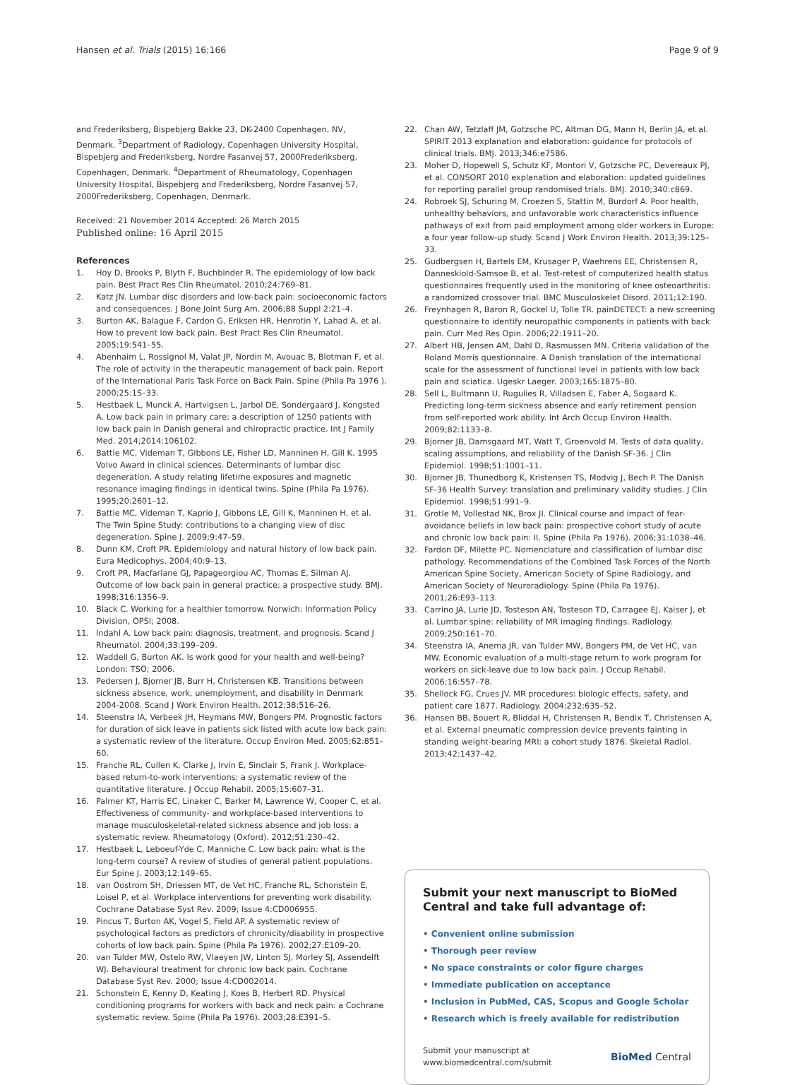Hansen et al. Trials (2015) 16:166 Page 9 of 9
and Frederiksberg, Bispebjerg Bakke 23, DK-2400 Copenhagen, NV, Denmark. <sup>3</sup>Department of Radiology, Copenhagen University Hospital, Bispebjerg and Frederiksberg, Nordre Fasanvej 57, 2000Frederiksberg, Copenhagen, Denmark. <sup>4</sup>Department of Rheumatology, Copenhagen University Hospital, Bispebjerg and Frederiksberg, Nordre Fasanvej 57, 2000Frederiksberg, Copenhagen, Denmark.
Received: 21 November 2014 Accepted: 26 March 2015
Published online: 16 April 2015
References
1. Hoy D, Brooks P, Blyth F, Buchbinder R. The epidemiology of low back pain. Best Pract Res Clin Rheumatol. 2010;24:769–81.
2. Katz JN. Lumbar disc disorders and low-back pain: socioeconomic factors and consequences. J Bone Joint Surg Am. 2006;88 Suppl 2:21–4.
3. Burton AK, Balague F, Cardon G, Eriksen HR, Henrotin Y, Lahad A, et al. How to prevent low back pain. Best Pract Res Clin Rheumatol. 2005;19:541–55.
4. Abenhaim L, Rossignol M, Valat JP, Nordin M, Avouac B, Blotman F, et al. The role of activity in the therapeutic management of back pain. Report of the International Paris Task Force on Back Pain. Spine (Phila Pa 1976 ). 2000;25:1S–33.
5. Hestbaek L, Munck A, Hartvigsen L, Jarbol DE, Sondergaard J, Kongsted A. Low back pain in primary care: a description of 1250 patients with low back pain in Danish general and chiropractic practice. Int J Family Med. 2014;2014:106102.
6. Battie MC, Videman T, Gibbons LE, Fisher LD, Manninen H, Gill K. 1995 Volvo Award in clinical sciences. Determinants of lumbar disc degeneration. A study relating lifetime exposures and magnetic resonance imaging findings in identical twins. Spine (Phila Pa 1976). 1995;20:2601–12.
7. Battie MC, Videman T, Kaprio J, Gibbons LE, Gill K, Manninen H, et al. The Twin Spine Study: contributions to a changing view of disc degeneration. Spine J. 2009;9:47–59.
8. Dunn KM, Croft PR. Epidemiology and natural history of low back pain. Eura Medicophys. 2004;40:9–13.
9. Croft PR, Macfarlane GJ, Papageorgiou AC, Thomas E, Silman AJ. Outcome of low back pain in general practice: a prospective study. BMJ. 1998;316:1356–9.
10. Black C. Working for a healthier tomorrow. Norwich: Information Policy Division, OPSI; 2008.
11. Indahl A. Low back pain: diagnosis, treatment, and prognosis. Scand J Rheumatol. 2004;33:199–209.
12. Waddell G, Burton AK. Is work good for your health and well-being? London: TSO; 2006.
13. Pedersen J, Bjorner JB, Burr H, Christensen KB. Transitions between sickness absence, work, unemployment, and disability in Denmark 2004-2008. Scand J Work Environ Health. 2012;38:516–26.
14. Steenstra IA, Verbeek JH, Heymans MW, Bongers PM. Prognostic factors for duration of sick leave in patients sick listed with acute low back pain: a systematic review of the literature. Occup Environ Med. 2005;62:851–60.
15. Franche RL, Cullen K, Clarke J, Irvin E, Sinclair S, Frank J. Workplace-based return-to-work interventions: a systematic review of the quantitative literature. J Occup Rehabil. 2005;15:607–31.
16. Palmer KT, Harris EC, Linaker C, Barker M, Lawrence W, Cooper C, et al. Effectiveness of community- and workplace-based interventions to manage musculoskeletal-related sickness absence and job loss: a systematic review. Rheumatology (Oxford). 2012;51:230–42.
17. Hestbaek L, Leboeuf-Yde C, Manniche C. Low back pain: what is the long-term course? A review of studies of general patient populations. Eur Spine J. 2003;12:149–65.
18. van Oostrom SH, Driessen MT, de Vet HC, Franche RL, Schonstein E, Loisel P, et al. Workplace interventions for preventing work disability. Cochrane Database Syst Rev. 2009; Issue 4:CD006955.
19. Pincus T, Burton AK, Vogel S, Field AP. A systematic review of psychological factors as predictors of chronicity/disability in prospective cohorts of low back pain. Spine (Phila Pa 1976). 2002;27:E109–20.
20. van Tulder MW, Ostelo RW, Vlaeyen JW, Linton SJ, Morley SJ, Assendelft WJ. Behavioural treatment for chronic low back pain. Cochrane Database Syst Rev. 2000; Issue 4:CD002014.
21. Schonstein E, Kenny D, Keating J, Koes B, Herbert RD. Physical conditioning programs for workers with back and neck pain: a Cochrane systematic review. Spine (Phila Pa 1976). 2003;28:E391–5.
22. Chan AW, Tetzlaff JM, Gotzsche PC, Altman DG, Mann H, Berlin JA, et al. SPIRIT 2013 explanation and elaboration: guidance for protocols of clinical trials. BMJ. 2013;346:e7586.
23. Moher D, Hopewell S, Schulz KF, Montori V, Gotzsche PC, Devereaux PJ, et al. CONSORT 2010 explanation and elaboration: updated guidelines for reporting parallel group randomised trials. BMJ. 2010;340:c869.
24. Robroek SJ, Schuring M, Croezen S, Stattin M, Burdorf A. Poor health, unhealthy behaviors, and unfavorable work characteristics influence pathways of exit from paid employment among older workers in Europe: a four year follow-up study. Scand J Work Environ Health. 2013;39:125–33.
25. Gudbergsen H, Bartels EM, Krusager P, Waehrens EE, Christensen R, Danneskiold-Samsoe B, et al. Test-retest of computerized health status questionnaires frequently used in the monitoring of knee osteoarthritis: a randomized crossover trial. BMC Musculoskelet Disord. 2011;12:190.
26. Freynhagen R, Baron R, Gockel U, Tolle TR. painDETECT: a new screening questionnaire to identify neuropathic components in patients with back pain. Curr Med Res Opin. 2006;22:1911–20.
27. Albert HB, Jensen AM, Dahl D, Rasmussen MN. Criteria validation of the Roland Morris questionnaire. A Danish translation of the international scale for the assessment of functional level in patients with low back pain and sciatica. Ugeskr Laeger. 2003;165:1875–80.
28. Sell L, Bultmann U, Rugulies R, Villadsen E, Faber A, Sogaard K. Predicting long-term sickness absence and early retirement pension from self-reported work ability. Int Arch Occup Environ Health. 2009;82:1133–8.
29. Bjorner JB, Damsgaard MT, Watt T, Groenvold M. Tests of data quality, scaling assumptions, and reliability of the Danish SF-36. J Clin Epidemiol. 1998;51:1001–11.
30. Bjorner JB, Thunedborg K, Kristensen TS, Modvig J, Bech P. The Danish SF-36 Health Survey: translation and preliminary validity studies. J Clin Epidemiol. 1998;51:991–9.
31. Grotle M, Vollestad NK, Brox JI. Clinical course and impact of fear-avoidance beliefs in low back pain: prospective cohort study of acute and chronic low back pain: II. Spine (Phila Pa 1976). 2006;31:1038–46.
32. Fardon DF, Milette PC. Nomenclature and classification of lumbar disc pathology. Recommendations of the Combined Task Forces of the North American Spine Society, American Society of Spine Radiology, and American Society of Neuroradiology. Spine (Phila Pa 1976). 2001;26:E93–113.
33. Carrino JA, Lurie JD, Tosteson AN, Tosteson TD, Carragee EJ, Kaiser J, et al. Lumbar spine: reliability of MR imaging findings. Radiology. 2009;250:161–70.
34. Steenstra IA, Anema JR, van Tulder MW, Bongers PM, de Vet HC, van MW. Economic evaluation of a multi-stage return to work program for workers on sick-leave due to low back pain. J Occup Rehabil. 2006;16:557–78.
35. Shellock FG, Crues JV. MR procedures: biologic effects, safety, and patient care 1877. Radiology. 2004;232:635–52.
36. Hansen BB, Bouert R, Bliddal H, Christensen R, Bendix T, Christensen A, et al. External pneumatic compression device prevents fainting in standing weight-bearing MRI: a cohort study 1876. Skeletal Radiol. 2013;42:1437–42.
Submit your next manuscript to BioMed Central and take full advantage of:
• Convenient online submission
• Thorough peer review
• No space constraints or color figure charges
• Immediate publication on acceptance
• Inclusion in PubMed, CAS, Scopus and Google Scholar
• Research which is freely available for redistribution
Submit your manuscript at
www.biomedcentral.com/submit BioMed Central